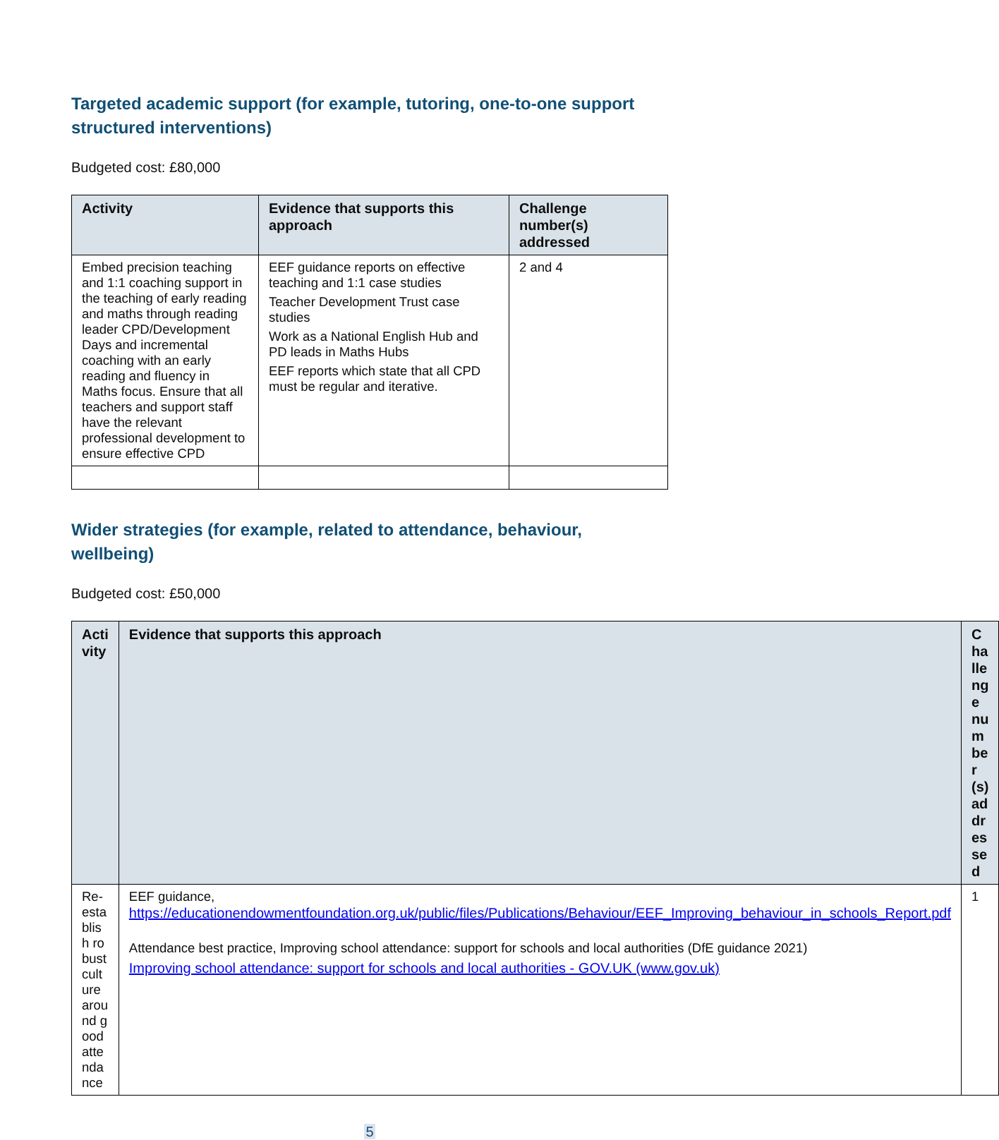Targeted academic support (for example, tutoring, one-to-one support structured interventions)
Budgeted cost: £80,000
| Activity | Evidence that supports this approach | Challenge number(s) addressed |
| --- | --- | --- |
| Embed precision teaching and 1:1 coaching support in the teaching of early reading and maths through reading leader CPD/Development Days and incremental coaching with an early reading and fluency in Maths focus. Ensure that all teachers and support staff have the relevant professional development to ensure effective CPD | EEF guidance reports on effective teaching and 1:1 case studies Teacher Development Trust case studies Work as a National English Hub and PD leads in Maths Hubs EEF reports which state that all CPD must be regular and iterative. | 2 and 4 |
Wider strategies (for example, related to attendance, behaviour, wellbeing)
Budgeted cost: £50,000
| Acti vity | Evidence that supports this approach | Challenge number(s) addressed |
| --- | --- | --- |
| Re-establish robust culture around good attendance | EEF guidance, https://educationendowmentfoundation.org.uk/public/files/Publications/Behaviour/EEF_Improving_behaviour_in_schools_Report.pdf Attendance best practice, Improving school attendance: support for schools and local authorities (DfE guidance 2021) Improving school attendance: support for schools and local authorities - GOV.UK (www.gov.uk) | 1 |
5